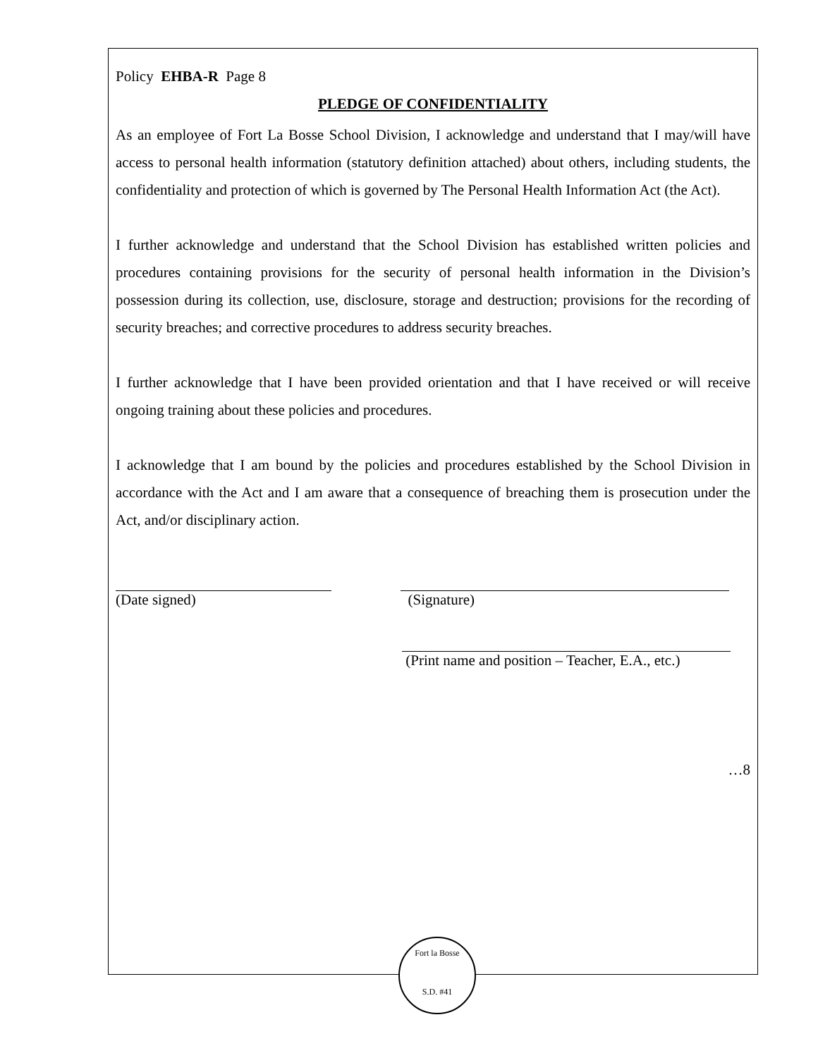Policy EHBA-R Page 8
PLEDGE OF CONFIDENTIALITY
As an employee of Fort La Bosse School Division, I acknowledge and understand that I may/will have access to personal health information (statutory definition attached) about others, including students, the confidentiality and protection of which is governed by The Personal Health Information Act (the Act).
I further acknowledge and understand that the School Division has established written policies and procedures containing provisions for the security of personal health information in the Division’s possession during its collection, use, disclosure, storage and destruction; provisions for the recording of security breaches; and corrective procedures to address security breaches.
I further acknowledge that I have been provided orientation and that I have received or will receive ongoing training about these policies and procedures.
I acknowledge that I am bound by the policies and procedures established by the School Division in accordance with the Act and I am aware that a consequence of breaching them is prosecution under the Act, and/or disciplinary action.
(Date signed) (Signature)
(Print name and position – Teacher, E.A., etc.)
…8
Fort la Bosse
S.D. #41